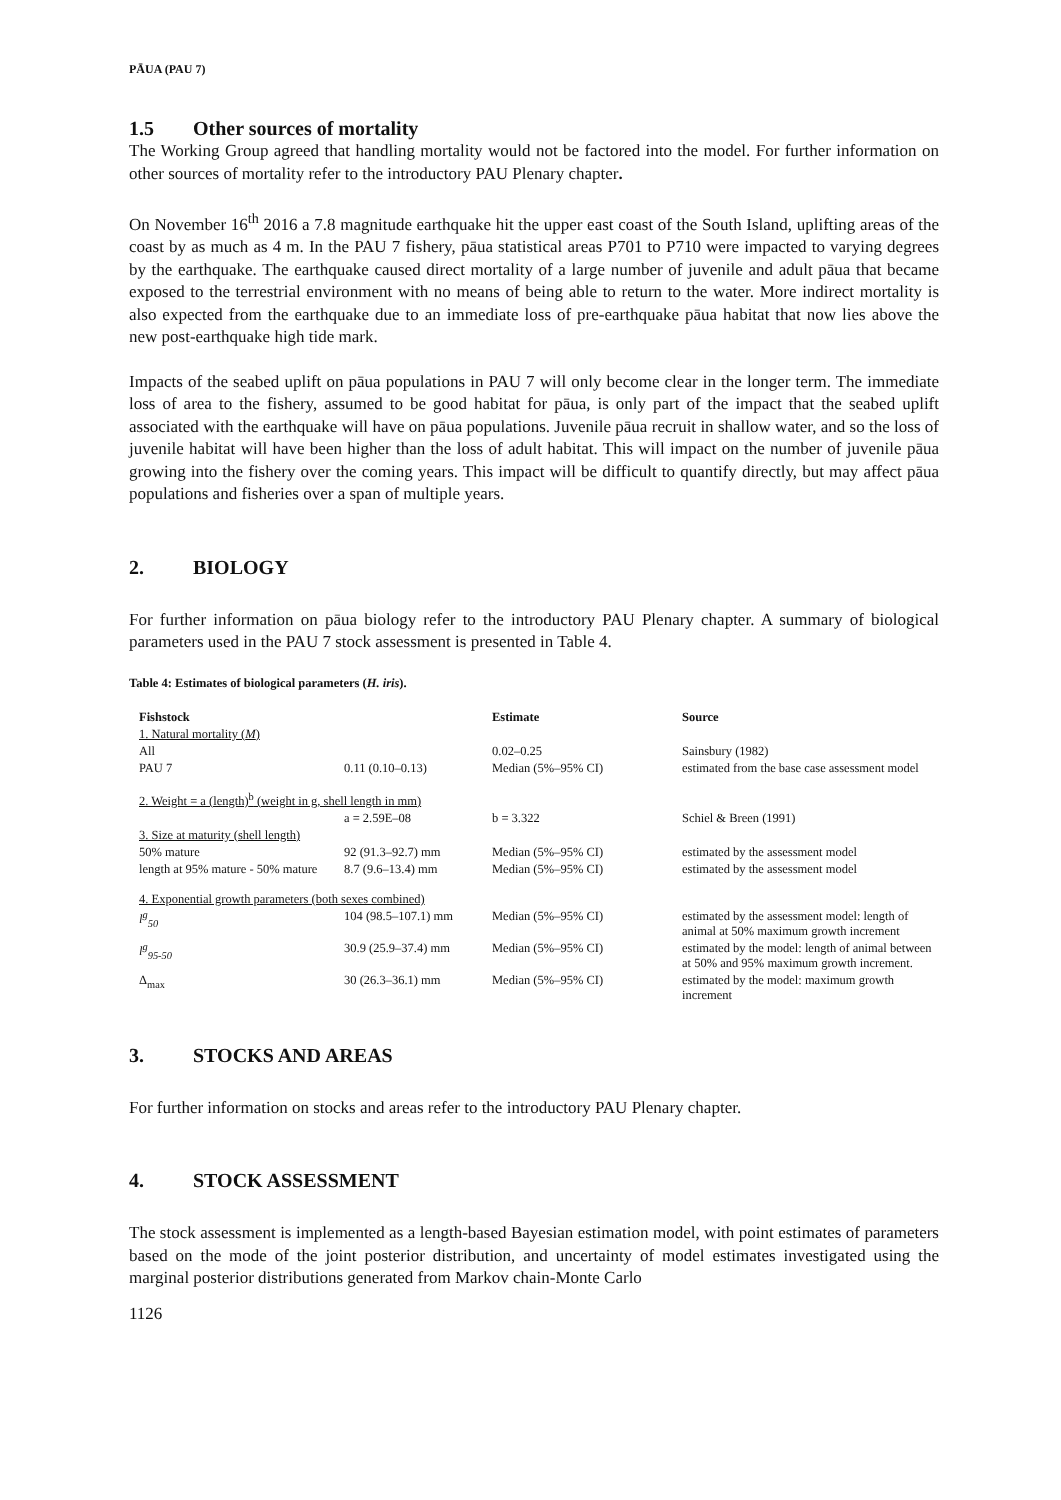PĀUA (PAU 7)
1.5 Other sources of mortality
The Working Group agreed that handling mortality would not be factored into the model. For further information on other sources of mortality refer to the introductory PAU Plenary chapter.
On November 16<sup>th</sup> 2016 a 7.8 magnitude earthquake hit the upper east coast of the South Island, uplifting areas of the coast by as much as 4 m. In the PAU 7 fishery, pāua statistical areas P701 to P710 were impacted to varying degrees by the earthquake. The earthquake caused direct mortality of a large number of juvenile and adult pāua that became exposed to the terrestrial environment with no means of being able to return to the water. More indirect mortality is also expected from the earthquake due to an immediate loss of pre-earthquake pāua habitat that now lies above the new post-earthquake high tide mark.
Impacts of the seabed uplift on pāua populations in PAU 7 will only become clear in the longer term. The immediate loss of area to the fishery, assumed to be good habitat for pāua, is only part of the impact that the seabed uplift associated with the earthquake will have on pāua populations. Juvenile pāua recruit in shallow water, and so the loss of juvenile habitat will have been higher than the loss of adult habitat. This will impact on the number of juvenile pāua growing into the fishery over the coming years. This impact will be difficult to quantify directly, but may affect pāua populations and fisheries over a span of multiple years.
2. BIOLOGY
For further information on pāua biology refer to the introductory PAU Plenary chapter. A summary of biological parameters used in the PAU 7 stock assessment is presented in Table 4.
Table 4: Estimates of biological parameters (H. iris).
| Fishstock | | Estimate | Source |
| --- | --- | --- | --- |
| 1. Natural mortality ( M ) | | | |
| All | | 0.02–0.25 | Sainsbury (1982) |
| PAU 7 | 0.11 (0.10–0.13) | Median (5%–95% CI) | estimated from the base case assessment model |
| 2. Weight = a (length)<sup>b</sup> (weight in g, shell length in mm) | | | |
| | a = 2.59E–08 | b = 3.322 | Schiel & Breen (1991) |
| 3. Size at maturity (shell length) | | | |
| 50% mature | 92 (91.3–92.7) mm | Median (5%–95% CI) | estimated by the assessment model |
| length at 95% mature - 50% mature | 8.7 (9.6–13.4) mm | Median (5%–95% CI) | estimated by the assessment model |
| 4. Exponential growth parameters (both sexes combined) | | | |
| l<sup>g</sup><sub>50</sub> | 104 (98.5–107.1) mm | Median (5%–95% CI) | estimated by the assessment model: length of animal at 50% maximum growth increment |
| l<sup>g</sup><sub>95-50</sub> | 30.9 (25.9–37.4) mm | Median (5%–95% CI) | estimated by the model: length of animal between at 50% and 95% maximum growth increment. |
| Δ<sub>max</sub> | 30 (26.3–36.1) mm | Median (5%–95% CI) | estimated by the model: maximum growth increment |
3. STOCKS AND AREAS
For further information on stocks and areas refer to the introductory PAU Plenary chapter.
4. STOCK ASSESSMENT
The stock assessment is implemented as a length-based Bayesian estimation model, with point estimates of parameters based on the mode of the joint posterior distribution, and uncertainty of model estimates investigated using the marginal posterior distributions generated from Markov chain-Monte Carlo
1126